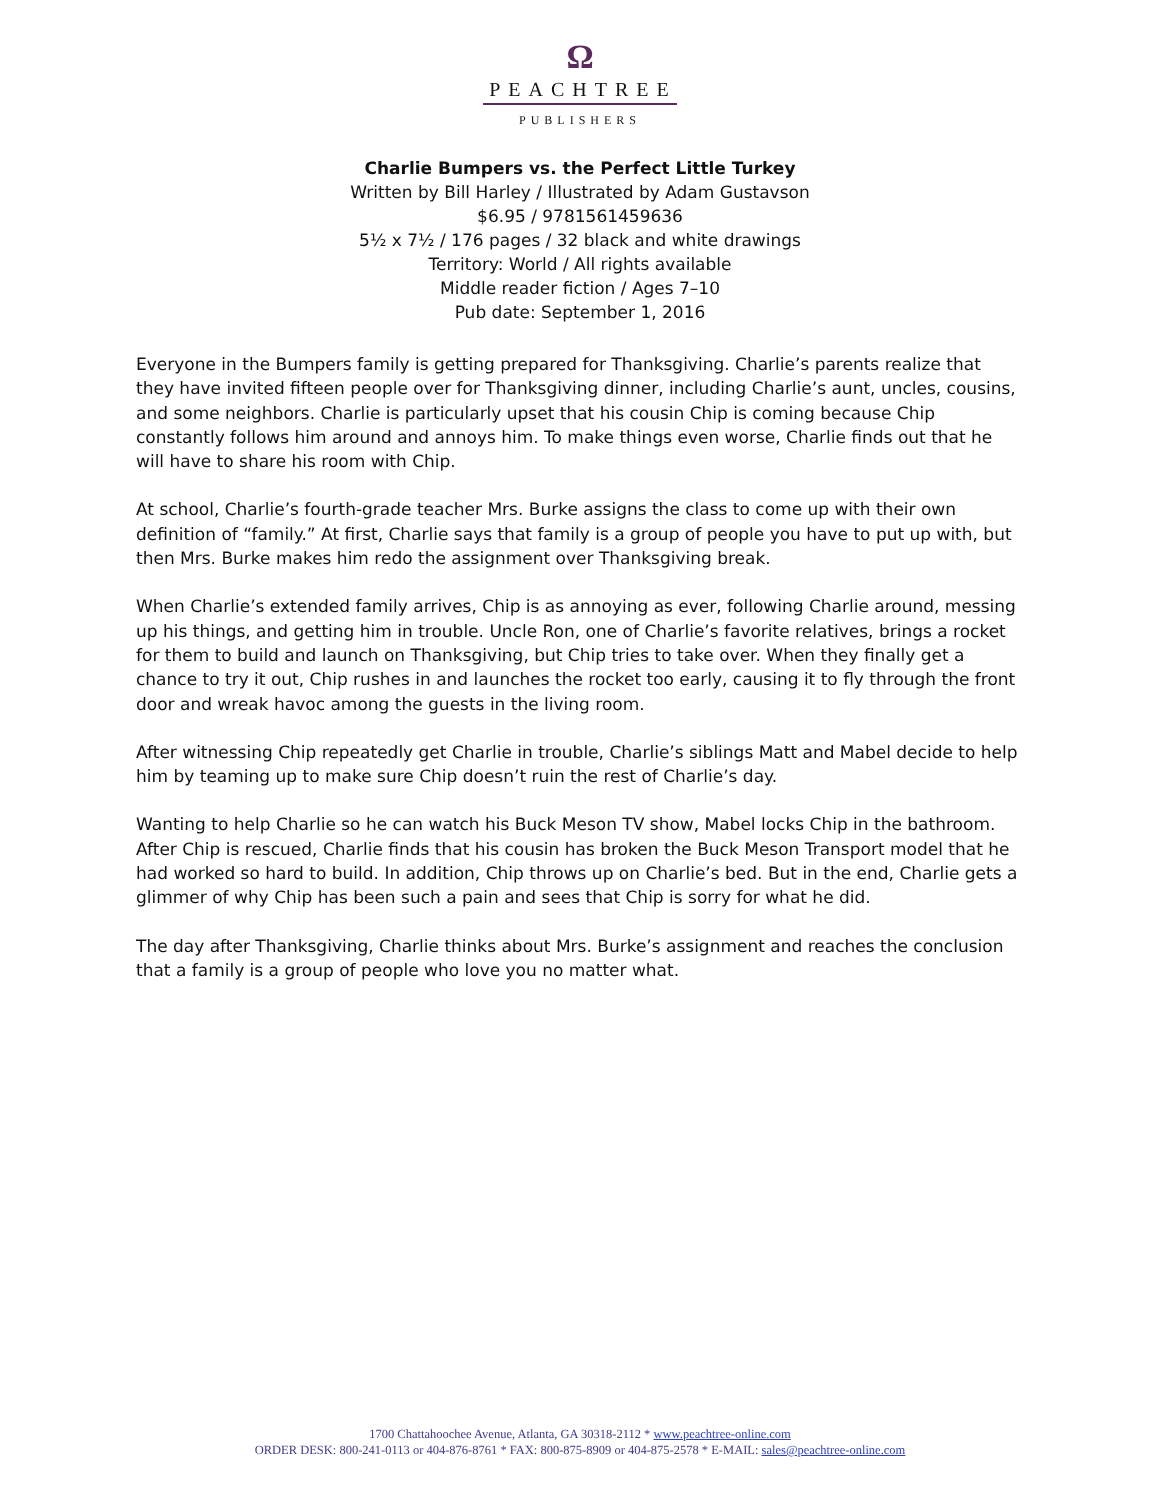Ω
PEACHTREE
PUBLISHERS
Charlie Bumpers vs. the Perfect Little Turkey
Written by Bill Harley / Illustrated by Adam Gustavson
$6.95 / 9781561459636
5½ x 7½ / 176 pages / 32 black and white drawings
Territory: World / All rights available
Middle reader fiction / Ages 7–10
Pub date: September 1, 2016
Everyone in the Bumpers family is getting prepared for Thanksgiving. Charlie’s parents realize that they have invited fifteen people over for Thanksgiving dinner, including Charlie’s aunt, uncles, cousins, and some neighbors. Charlie is particularly upset that his cousin Chip is coming because Chip constantly follows him around and annoys him. To make things even worse, Charlie finds out that he will have to share his room with Chip.
At school, Charlie’s fourth-grade teacher Mrs. Burke assigns the class to come up with their own definition of “family.” At first, Charlie says that family is a group of people you have to put up with, but then Mrs. Burke makes him redo the assignment over Thanksgiving break.
When Charlie’s extended family arrives, Chip is as annoying as ever, following Charlie around, messing up his things, and getting him in trouble. Uncle Ron, one of Charlie’s favorite relatives, brings a rocket for them to build and launch on Thanksgiving, but Chip tries to take over. When they finally get a chance to try it out, Chip rushes in and launches the rocket too early, causing it to fly through the front door and wreak havoc among the guests in the living room.
After witnessing Chip repeatedly get Charlie in trouble, Charlie’s siblings Matt and Mabel decide to help him by teaming up to make sure Chip doesn’t ruin the rest of Charlie’s day.
Wanting to help Charlie so he can watch his Buck Meson TV show, Mabel locks Chip in the bathroom. After Chip is rescued, Charlie finds that his cousin has broken the Buck Meson Transport model that he had worked so hard to build. In addition, Chip throws up on Charlie’s bed. But in the end, Charlie gets a glimmer of why Chip has been such a pain and sees that Chip is sorry for what he did.
The day after Thanksgiving, Charlie thinks about Mrs. Burke’s assignment and reaches the conclusion that a family is a group of people who love you no matter what.
1700 Chattahoochee Avenue, Atlanta, GA 30318-2112 * www.peachtree-online.com
ORDER DESK: 800-241-0113 or 404-876-8761 * FAX: 800-875-8909 or 404-875-2578 * E-MAIL: sales@peachtree-online.com